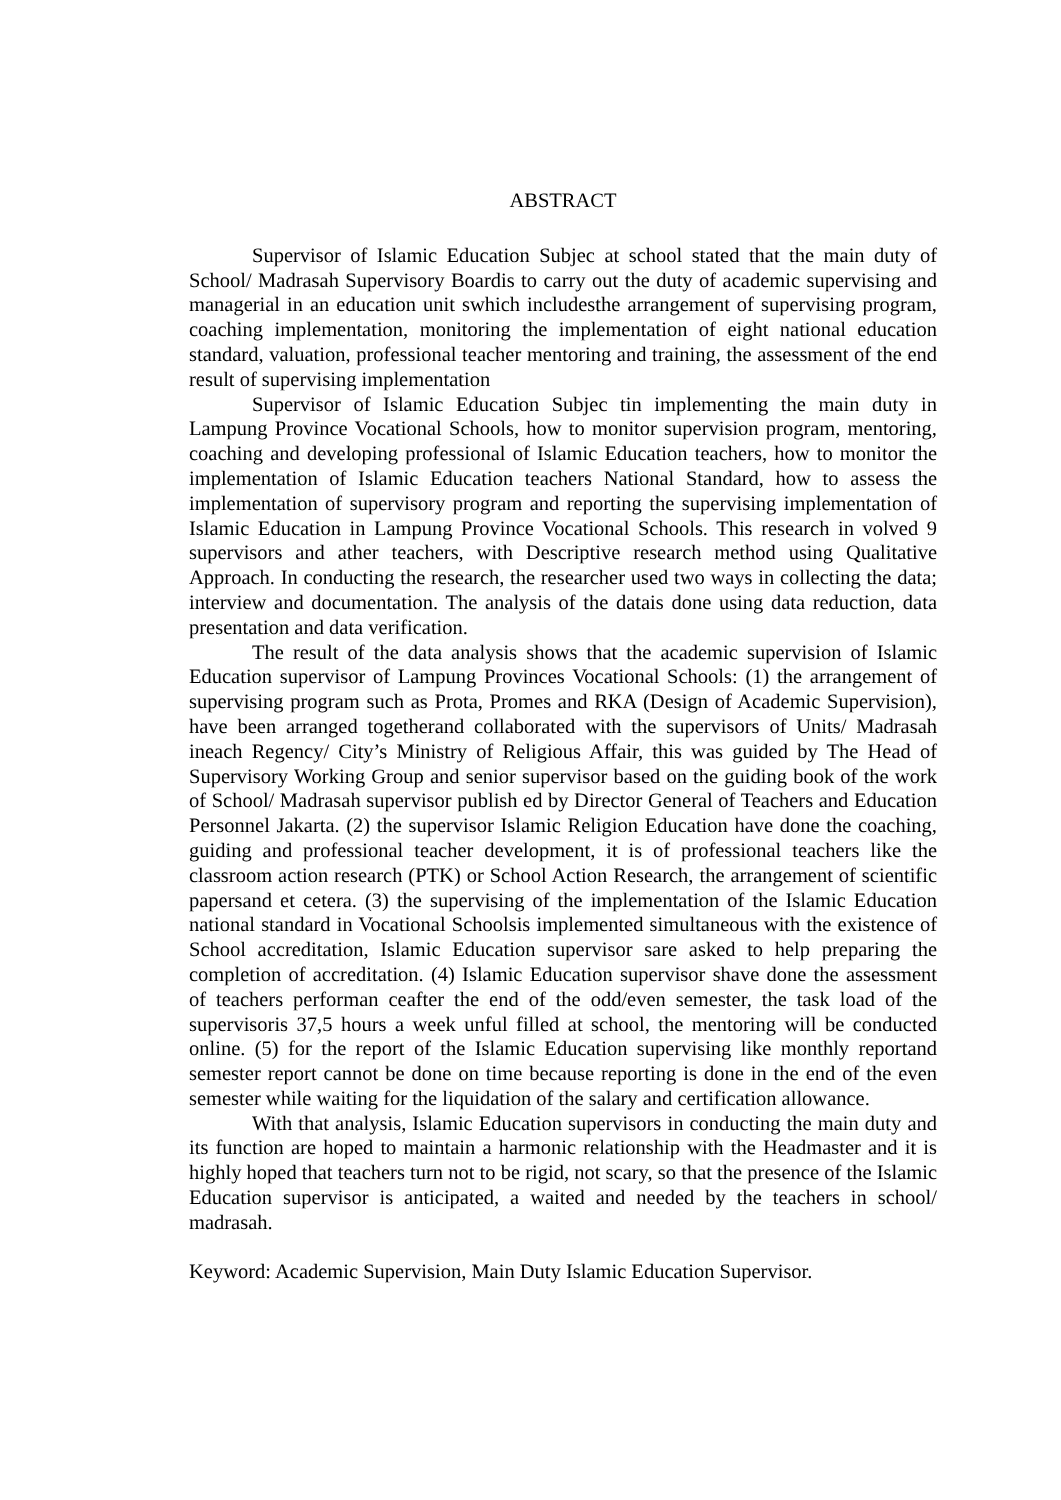ABSTRACT
Supervisor of Islamic Education Subjec at school stated that the main duty of School/ Madrasah Supervisory Boardis to carry out the duty of academic supervising and managerial in an education unit swhich includesthe arrangement of supervising program, coaching implementation, monitoring the implementation of eight national education standard, valuation, professional teacher mentoring and training, the assessment of the end result of supervising implementation
Supervisor of Islamic Education Subjec tin implementing the main duty in Lampung Province Vocational Schools, how to monitor supervision program, mentoring, coaching and developing professional of Islamic Education teachers, how to monitor the implementation of Islamic Education teachers National Standard, how to assess the implementation of supervisory program and reporting the supervising implementation of Islamic Education in Lampung Province Vocational Schools. This research in volved 9 supervisors and ather teachers, with Descriptive research method using Qualitative Approach. In conducting the research, the researcher used two ways in collecting the data; interview and documentation. The analysis of the datais done using data reduction, data presentation and data verification.
The result of the data analysis shows that the academic supervision of Islamic Education supervisor of Lampung Provinces Vocational Schools: (1) the arrangement of supervising program such as Prota, Promes and RKA (Design of Academic Supervision), have been arranged togetherand collaborated with the supervisors of Units/ Madrasah ineach Regency/ City’s Ministry of Religious Affair, this was guided by The Head of Supervisory Working Group and senior supervisor based on the guiding book of the work of School/ Madrasah supervisor publish ed by Director General of Teachers and Education Personnel Jakarta. (2) the supervisor Islamic Religion Education have done the coaching, guiding and professional teacher development, it is of professional teachers like the classroom action research (PTK) or School Action Research, the arrangement of scientific papersand et cetera. (3) the supervising of the implementation of the Islamic Education national standard in Vocational Schoolsis implemented simultaneous with the existence of School accreditation, Islamic Education supervisor sare asked to help preparing the completion of accreditation. (4) Islamic Education supervisor shave done the assessment of teachers performan ceafter the end of the odd/even semester, the task load of the supervisoris 37,5 hours a week unful filled at school, the mentoring will be conducted online. (5) for the report of the Islamic Education supervising like monthly reportand semester report cannot be done on time because reporting is done in the end of the even semester while waiting for the liquidation of the salary and certification allowance.
With that analysis, Islamic Education supervisors in conducting the main duty and its function are hoped to maintain a harmonic relationship with the Headmaster and it is highly hoped that teachers turn not to be rigid, not scary, so that the presence of the Islamic Education supervisor is anticipated, a waited and needed by the teachers in school/ madrasah.
Keyword: Academic Supervision, Main Duty Islamic Education Supervisor.